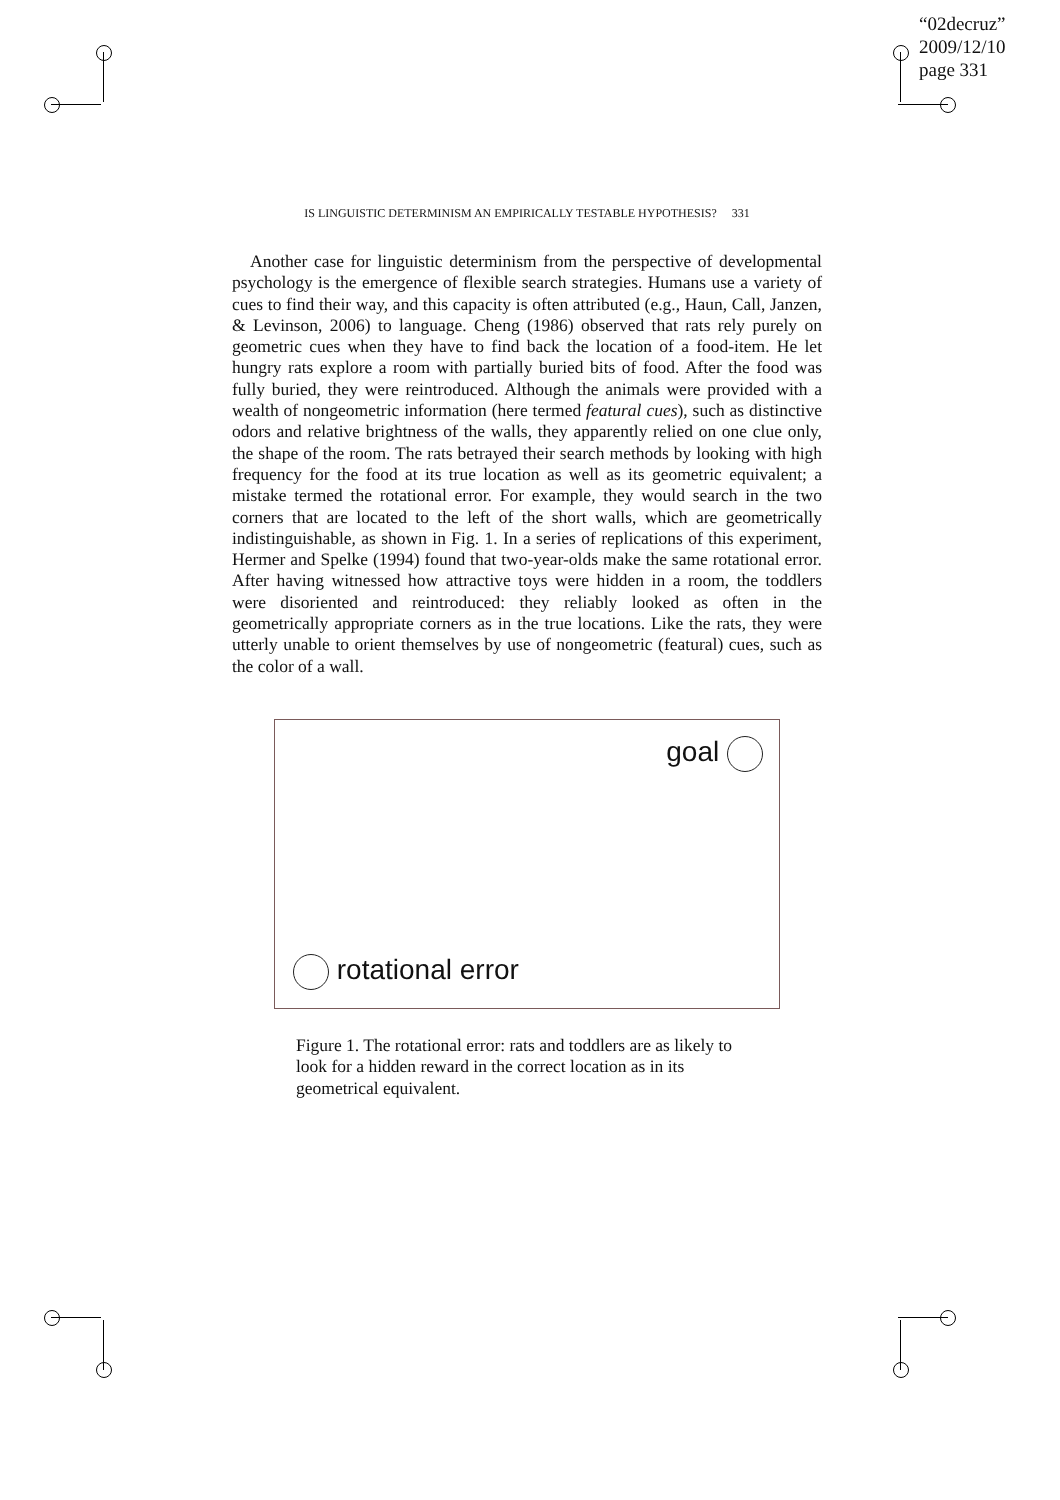“02decruz”
2009/12/10
page 331
IS LINGUISTIC DETERMINISM AN EMPIRICALLY TESTABLE HYPOTHESIS? 331
Another case for linguistic determinism from the perspective of developmental psychology is the emergence of flexible search strategies. Humans use a variety of cues to find their way, and this capacity is often attributed (e.g., Haun, Call, Janzen, & Levinson, 2006) to language. Cheng (1986) observed that rats rely purely on geometric cues when they have to find back the location of a food-item. He let hungry rats explore a room with partially buried bits of food. After the food was fully buried, they were reintroduced. Although the animals were provided with a wealth of nongeometric information (here termed featural cues), such as distinctive odors and relative brightness of the walls, they apparently relied on one clue only, the shape of the room. The rats betrayed their search methods by looking with high frequency for the food at its true location as well as its geometric equivalent; a mistake termed the rotational error. For example, they would search in the two corners that are located to the left of the short walls, which are geometrically indistinguishable, as shown in Fig. 1. In a series of replications of this experiment, Hermer and Spelke (1994) found that two-year-olds make the same rotational error. After having witnessed how attractive toys were hidden in a room, the toddlers were disoriented and reintroduced: they reliably looked as often in the geometrically appropriate corners as in the true locations. Like the rats, they were utterly unable to orient themselves by use of nongeometric (featural) cues, such as the color of a wall.
goal
rotational error
Figure 1. The rotational error: rats and toddlers are as likely to look for a hidden reward in the correct location as in its geometrical equivalent.